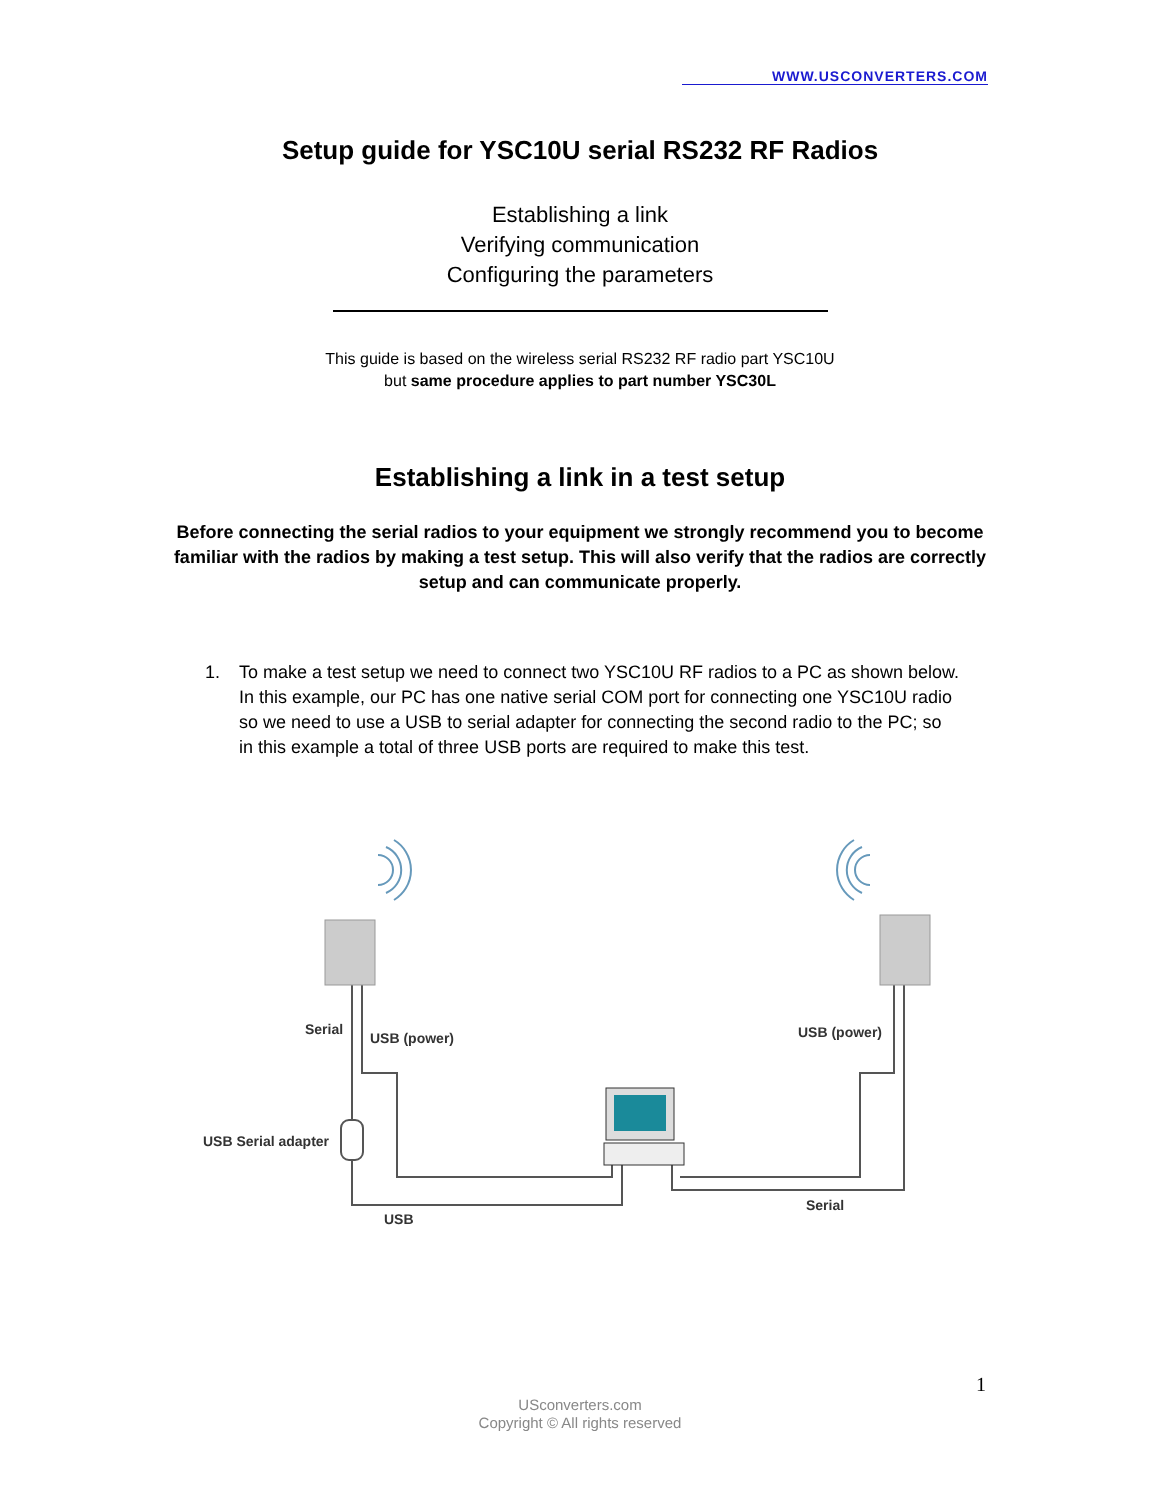WWW.USCONVERTERS.COM
Setup guide for YSC10U serial RS232 RF Radios
Establishing a link
Verifying communication
Configuring the parameters
This guide is based on the wireless serial RS232 RF radio part YSC10U
but same procedure applies to part number YSC30L
Establishing a link in a test setup
Before connecting the serial radios to your equipment we strongly recommend you to become familiar with the radios by making a test setup. This will also verify that the radios are correctly setup and can communicate properly.
1. To make a test setup we need to connect two YSC10U RF radios to a PC as shown below. In this example, our PC has one native serial COM port for connecting one YSC10U radio so we need to use a USB to serial adapter for connecting the second radio to the PC; so in this example a total of three USB ports are required to make this test.
Serial
USB (power)
USB (power)
USB Serial adapter
USB
Serial
1
USconverters.com
Copyright © All rights reserved